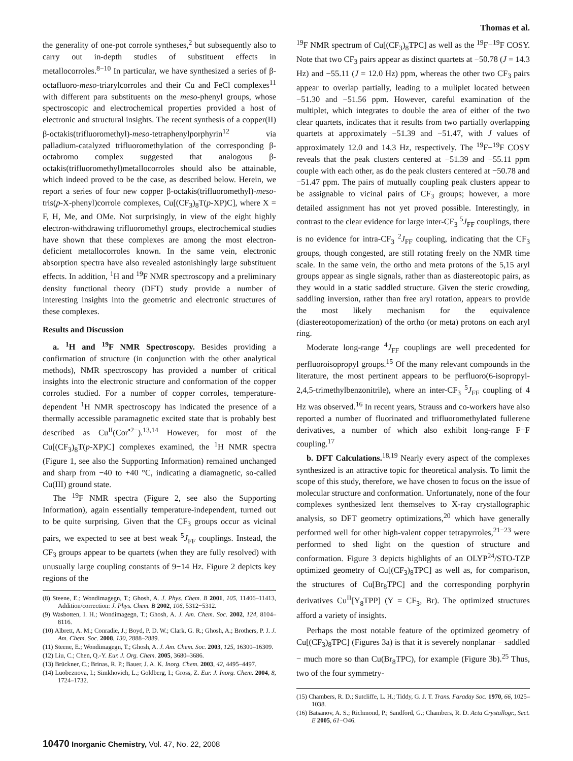Thomas et al.
the generality of one-pot corrole syntheses,<sup>2</sup> but subsequently also to carry out in-depth studies of substituent effects in metallocorroles.<sup>8−10</sup> In particular, we have synthesized a series of β-octafluoro-meso-triarylcorroles and their Cu and FeCl complexes<sup>11</sup> with different para substituents on the meso-phenyl groups, whose spectroscopic and electrochemical properties provided a host of electronic and structural insights. The recent synthesis of a copper(II) β-octakis(trifluoromethyl)-meso-tetraphenylporphyrin<sup>12</sup> via palladium-catalyzed trifluoromethylation of the corresponding β-octabromo complex suggested that analogous β-octakis(trifluoromethyl)metallocorroles should also be attainable, which indeed proved to be the case, as described below. Herein, we report a series of four new copper β-octakis(trifluoromethyl)-meso-tris(p-X-phenyl)corrole complexes, Cu[(CF<sub>3</sub>)<sub>8</sub>T(p-XP)C], where X = F, H, Me, and OMe. Not surprisingly, in view of the eight highly electron-withdrawing trifluoromethyl groups, electrochemical studies have shown that these complexes are among the most electron-deficient metallocorroles known. In the same vein, electronic absorption spectra have also revealed astonishingly large substituent effects. In addition, <sup>1</sup>H and <sup>19</sup>F NMR spectroscopy and a preliminary density functional theory (DFT) study provide a number of interesting insights into the geometric and electronic structures of these complexes.
Results and Discussion
a. <sup>1</sup>H and <sup>19</sup>F NMR Spectroscopy. Besides providing a confirmation of structure (in conjunction with the other analytical methods), NMR spectroscopy has provided a number of critical insights into the electronic structure and conformation of the copper corroles studied. For a number of copper corroles, temperature-dependent <sup>1</sup>H NMR spectroscopy has indicated the presence of a thermally accessible paramagnetic excited state that is probably best described as Cu<sup>II</sup>(Cor<sup>•2−</sup>).<sup>13,14</sup> However, for most of the Cu[(CF<sub>3</sub>)<sub>8</sub>T(p-XP)C] complexes examined, the <sup>1</sup>H NMR spectra (Figure 1, see also the Supporting Information) remained unchanged and sharp from −40 to +40 °C, indicating a diamagnetic, so-called Cu(III) ground state.
The <sup>19</sup>F NMR spectra (Figure 2, see also the Supporting Information), again essentially temperature-independent, turned out to be quite surprising. Given that the CF<sub>3</sub> groups occur as vicinal pairs, we expected to see at best weak <sup>5</sup>J<sub>FF</sub> couplings. Instead, the CF<sub>3</sub> groups appear to be quartets (when they are fully resolved) with unusually large coupling constants of 9−14 Hz. Figure 2 depicts key regions of the
(8) Steene, E.; Wondimagegn, T.; Ghosh, A. J. Phys. Chem. B 2001, 105, 11406–11413, Addition/correction: J. Phys. Chem. B 2002, 106, 5312−5312.
(9) Wasbotten, I. H.; Wondimagegn, T.; Ghosh, A. J. Am. Chem. Soc. 2002, 124, 8104–8116.
(10) Albrett, A. M.; Conradie, J.; Boyd, P. D. W.; Clark, G. R.; Ghosh, A.; Brothers, P. J. J. Am. Chem. Soc. 2008, 130, 2888–2889.
(11) Steene, E.; Wondimagegn, T.; Ghosh, A. J. Am. Chem. Soc. 2003, 125, 16300–16309.
(12) Liu, C.; Chen, Q.-Y. Eur. J. Org. Chem. 2005, 3680–3686.
(13) Brückner, C.; Brinas, R. P.; Bauer, J. A. K. Inorg. Chem. 2003, 42, 4495–4497.
(14) Luobeznova, I.; Simkhovich, L.; Goldberg, I.; Gross, Z. Eur. J. Inorg. Chem. 2004, 8, 1724–1732.
<sup>19</sup>F NMR spectrum of Cu[(CF<sub>3</sub>)<sub>8</sub>TPC] as well as the <sup>19</sup>F−<sup>19</sup>F COSY. Note that two CF<sub>3</sub> pairs appear as distinct quartets at −50.78 (J = 14.3 Hz) and −55.11 (J = 12.0 Hz) ppm, whereas the other two CF<sub>3</sub> pairs appear to overlap partially, leading to a muliplet located between −51.30 and −51.56 ppm. However, careful examination of the multiplet, which integrates to double the area of either of the two clear quartets, indicates that it results from two partially overlapping quartets at approximately −51.39 and −51.47, with J values of approximately 12.0 and 14.3 Hz, respectively. The <sup>19</sup>F−<sup>19</sup>F COSY reveals that the peak clusters centered at −51.39 and −55.11 ppm couple with each other, as do the peak clusters centered at −50.78 and −51.47 ppm. The pairs of mutually coupling peak clusters appear to be assignable to vicinal pairs of CF<sub>3</sub> groups; however, a more detailed assignment has not yet proved possible. Interestingly, in contrast to the clear evidence for large inter-CF<sub>3</sub> <sup>5</sup>J<sub>FF</sub> couplings, there is no evidence for intra-CF<sub>3</sub> <sup>2</sup>J<sub>FF</sub> coupling, indicating that the CF<sub>3</sub> groups, though congested, are still rotating freely on the NMR time scale. In the same vein, the ortho and meta protons of the 5,15 aryl groups appear as single signals, rather than as diastereotopic pairs, as they would in a static saddled structure. Given the steric crowding, saddling inversion, rather than free aryl rotation, appears to provide the most likely mechanism for the equivalence (diastereotopomerization) of the ortho (or meta) protons on each aryl ring.
Moderate long-range <sup>4</sup>J<sub>FF</sub> couplings are well precedented for perfluoroisopropyl groups.<sup>15</sup> Of the many relevant compounds in the literature, the most pertinent appears to be perfluoro(6-isopropyl-2,4,5-trimethylbenzonitrile), where an inter-CF<sub>3</sub> <sup>5</sup>J<sub>FF</sub> coupling of 4 Hz was observed.<sup>16</sup> In recent years, Strauss and co-workers have also reported a number of fluorinated and trifluoromethylated fullerene derivatives, a number of which also exhibit long-range F−F coupling.<sup>17</sup>
b. DFT Calculations.<sup>18,19</sup> Nearly every aspect of the complexes synthesized is an attractive topic for theoretical analysis. To limit the scope of this study, therefore, we have chosen to focus on the issue of molecular structure and conformation. Unfortunately, none of the four complexes synthesized lent themselves to X-ray crystallographic analysis, so DFT geometry optimizations,<sup>20</sup> which have generally performed well for other high-valent copper tetrapyrroles,<sup>21−23</sup> were performed to shed light on the question of structure and conformation. Figure 3 depicts highlights of an OLYP<sup>24</sup>/STO-TZP optimized geometry of Cu[(CF<sub>3</sub>)<sub>8</sub>TPC] as well as, for comparison, the structures of Cu[Br<sub>8</sub>TPC] and the corresponding porphyrin derivatives Cu<sup>II</sup>[Y<sub>8</sub>TPP] (Y = CF<sub>3</sub>, Br). The optimized structures afford a variety of insights.
Perhaps the most notable feature of the optimized geometry of Cu[(CF<sub>3</sub>)<sub>8</sub>TPC] (Figures 3a) is that it is severely nonplanar − saddled − much more so than Cu(Br<sub>8</sub>TPC), for example (Figure 3b).<sup>25</sup> Thus, two of the four symmetry-
(15) Chambers, R. D.; Sutcliffe, L. H.; Tiddy, G. J. T. Trans. Faraday Soc. 1970, 66, 1025–1038.
(16) Batsanov, A. S.; Richmond, P.; Sandford, G.; Chambers, R. D. Acta Crystallogr., Sect. E 2005, 61−O46.
10470 Inorganic Chemistry, Vol. 47, No. 22, 2008